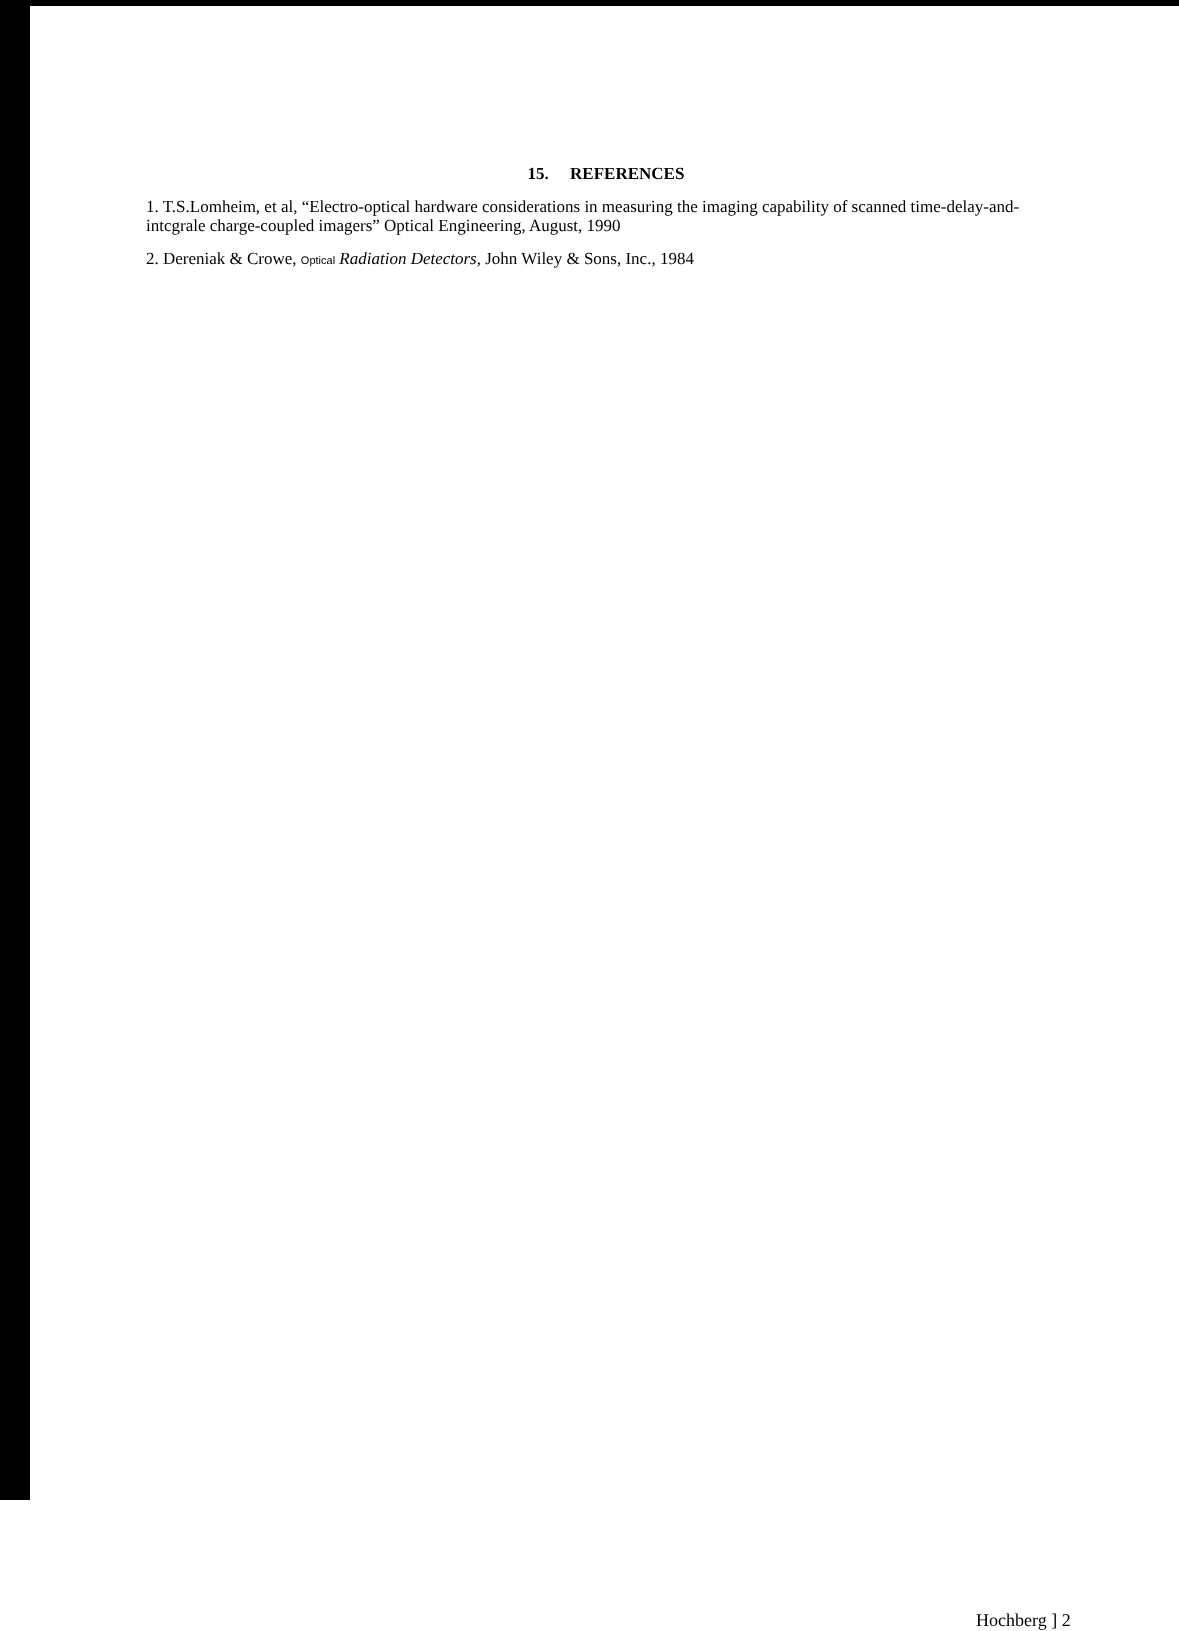15. REFERENCES
1. T.S.Lomheim, et al, “Electro-optical hardware considerations in measuring the imaging capability of scanned time-delay-and-intcgrale charge-coupled imagers” Optical Engineering, August, 1990
2. Dereniak & Crowe, Optical Radiation Detectors, John Wiley & Sons, Inc., 1984
Hochberg ] 2